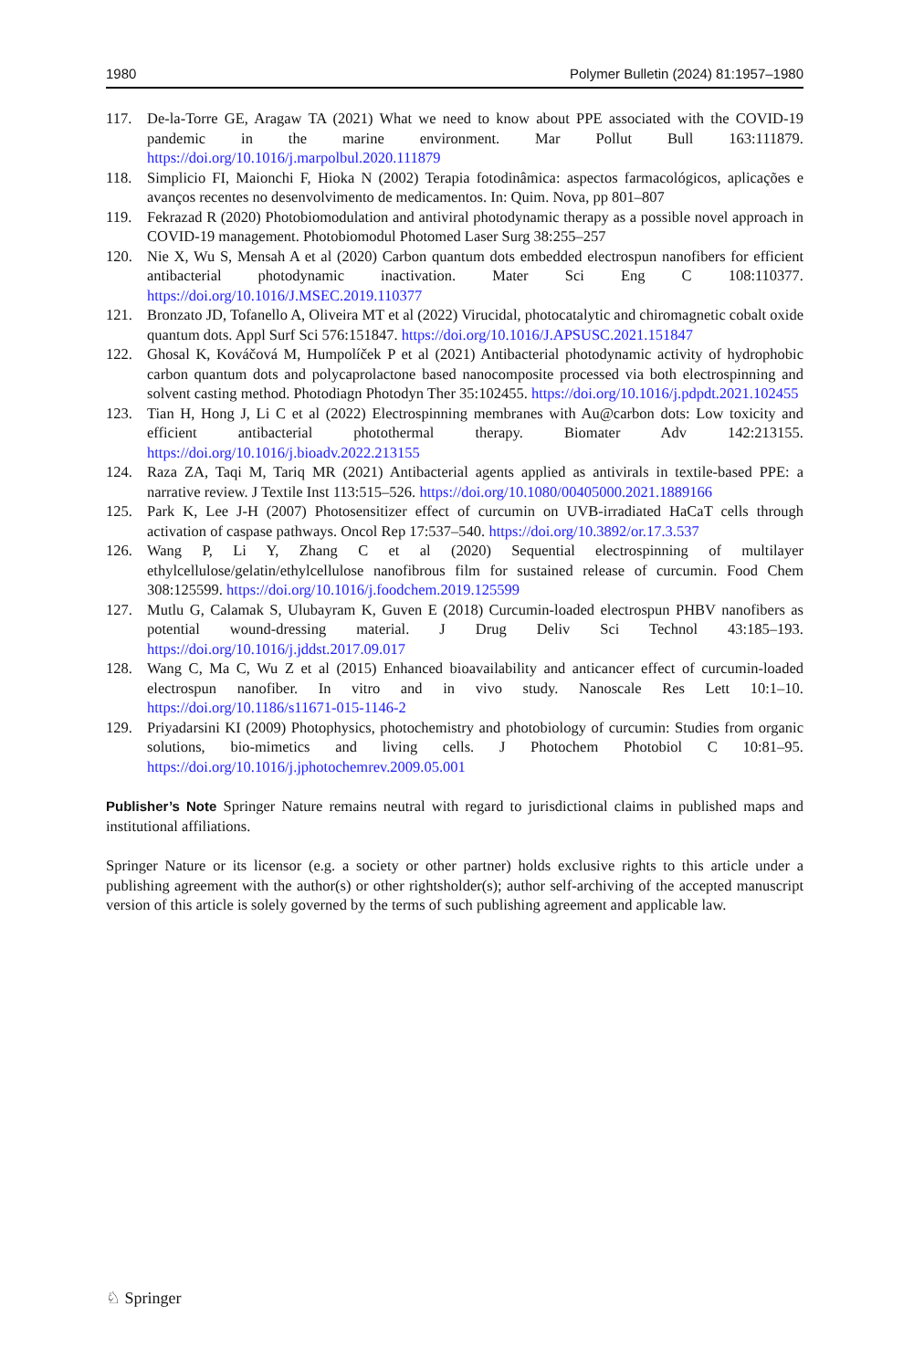1980 Polymer Bulletin (2024) 81:1957–1980
117. De-la-Torre GE, Aragaw TA (2021) What we need to know about PPE associated with the COVID-19 pandemic in the marine environment. Mar Pollut Bull 163:111879. https://doi.org/10.1016/j.marpolbul.2020.111879
118. Simplicio FI, Maionchi F, Hioka N (2002) Terapia fotodinâmica: aspectos farmacológicos, aplicações e avanços recentes no desenvolvimento de medicamentos. In: Quim. Nova, pp 801–807
119. Fekrazad R (2020) Photobiomodulation and antiviral photodynamic therapy as a possible novel approach in COVID-19 management. Photobiomodul Photomed Laser Surg 38:255–257
120. Nie X, Wu S, Mensah A et al (2020) Carbon quantum dots embedded electrospun nanofibers for efficient antibacterial photodynamic inactivation. Mater Sci Eng C 108:110377. https://doi.org/10.1016/J.MSEC.2019.110377
121. Bronzato JD, Tofanello A, Oliveira MT et al (2022) Virucidal, photocatalytic and chiromagnetic cobalt oxide quantum dots. Appl Surf Sci 576:151847. https://doi.org/10.1016/J.APSUSC.2021.151847
122. Ghosal K, Kováčová M, Humpolíček P et al (2021) Antibacterial photodynamic activity of hydrophobic carbon quantum dots and polycaprolactone based nanocomposite processed via both electrospinning and solvent casting method. Photodiagn Photodyn Ther 35:102455. https://doi.org/10.1016/j.pdpdt.2021.102455
123. Tian H, Hong J, Li C et al (2022) Electrospinning membranes with Au@carbon dots: Low toxicity and efficient antibacterial photothermal therapy. Biomater Adv 142:213155. https://doi.org/10.1016/j.bioadv.2022.213155
124. Raza ZA, Taqi M, Tariq MR (2021) Antibacterial agents applied as antivirals in textile-based PPE: a narrative review. J Textile Inst 113:515–526. https://doi.org/10.1080/00405000.2021.1889166
125. Park K, Lee J-H (2007) Photosensitizer effect of curcumin on UVB-irradiated HaCaT cells through activation of caspase pathways. Oncol Rep 17:537–540. https://doi.org/10.3892/or.17.3.537
126. Wang P, Li Y, Zhang C et al (2020) Sequential electrospinning of multilayer ethylcellulose/gelatin/ethylcellulose nanofibrous film for sustained release of curcumin. Food Chem 308:125599. https://doi.org/10.1016/j.foodchem.2019.125599
127. Mutlu G, Calamak S, Ulubayram K, Guven E (2018) Curcumin-loaded electrospun PHBV nanofibers as potential wound-dressing material. J Drug Deliv Sci Technol 43:185–193. https://doi.org/10.1016/j.jddst.2017.09.017
128. Wang C, Ma C, Wu Z et al (2015) Enhanced bioavailability and anticancer effect of curcumin-loaded electrospun nanofiber. In vitro and in vivo study. Nanoscale Res Lett 10:1–10. https://doi.org/10.1186/s11671-015-1146-2
129. Priyadarsini KI (2009) Photophysics, photochemistry and photobiology of curcumin: Studies from organic solutions, bio-mimetics and living cells. J Photochem Photobiol C 10:81–95. https://doi.org/10.1016/j.jphotochemrev.2009.05.001
Publisher’s Note Springer Nature remains neutral with regard to jurisdictional claims in published maps and institutional affiliations.
Springer Nature or its licensor (e.g. a society or other partner) holds exclusive rights to this article under a publishing agreement with the author(s) or other rightsholder(s); author self-archiving of the accepted manuscript version of this article is solely governed by the terms of such publishing agreement and applicable law.
♘ Springer